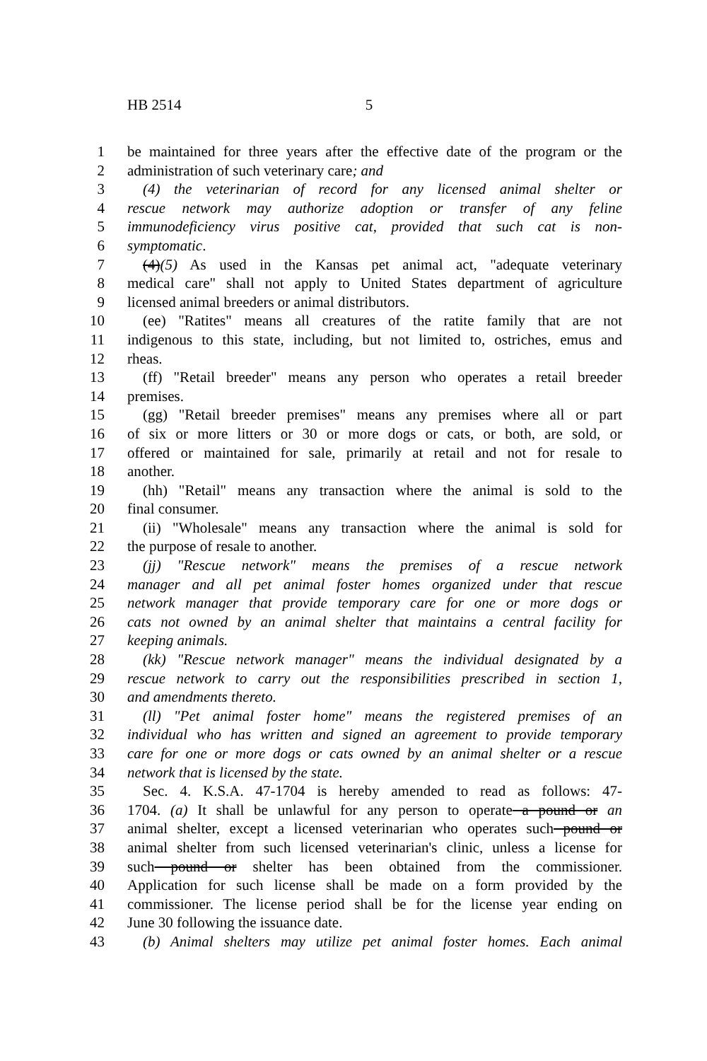HB 2514 5
1 be maintained for three years after the effective date of the program or the
2 administration of such veterinary care; and
3 (4) the veterinarian of record for any licensed animal shelter or
4 rescue network may authorize adoption or transfer of any feline
5 immunodeficiency virus positive cat, provided that such cat is non-
6 symptomatic.
7 (4)(5) As used in the Kansas pet animal act, "adequate veterinary
8 medical care" shall not apply to United States department of agriculture
9 licensed animal breeders or animal distributors.
10 (ee) "Ratites" means all creatures of the ratite family that are not
11 indigenous to this state, including, but not limited to, ostriches, emus and
12 rheas.
13 (ff) "Retail breeder" means any person who operates a retail breeder
14 premises.
15 (gg) "Retail breeder premises" means any premises where all or part
16 of six or more litters or 30 or more dogs or cats, or both, are sold, or
17 offered or maintained for sale, primarily at retail and not for resale to
18 another.
19 (hh) "Retail" means any transaction where the animal is sold to the
20 final consumer.
21 (ii) "Wholesale" means any transaction where the animal is sold for
22 the purpose of resale to another.
23 (jj) "Rescue network" means the premises of a rescue network
24 manager and all pet animal foster homes organized under that rescue
25 network manager that provide temporary care for one or more dogs or
26 cats not owned by an animal shelter that maintains a central facility for
27 keeping animals.
28 (kk) "Rescue network manager" means the individual designated by a
29 rescue network to carry out the responsibilities prescribed in section 1,
30 and amendments thereto.
31 (ll) "Pet animal foster home" means the registered premises of an
32 individual who has written and signed an agreement to provide temporary
33 care for one or more dogs or cats owned by an animal shelter or a rescue
34 network that is licensed by the state.
35 Sec. 4. K.S.A. 47-1704 is hereby amended to read as follows: 47-
36 1704. (a) It shall be unlawful for any person to operate a pound or an
37 animal shelter, except a licensed veterinarian who operates such pound or
38 animal shelter from such licensed veterinarian's clinic, unless a license for
39 such pound or shelter has been obtained from the commissioner.
40 Application for such license shall be made on a form provided by the
41 commissioner. The license period shall be for the license year ending on
42 June 30 following the issuance date.
43 (b) Animal shelters may utilize pet animal foster homes. Each animal